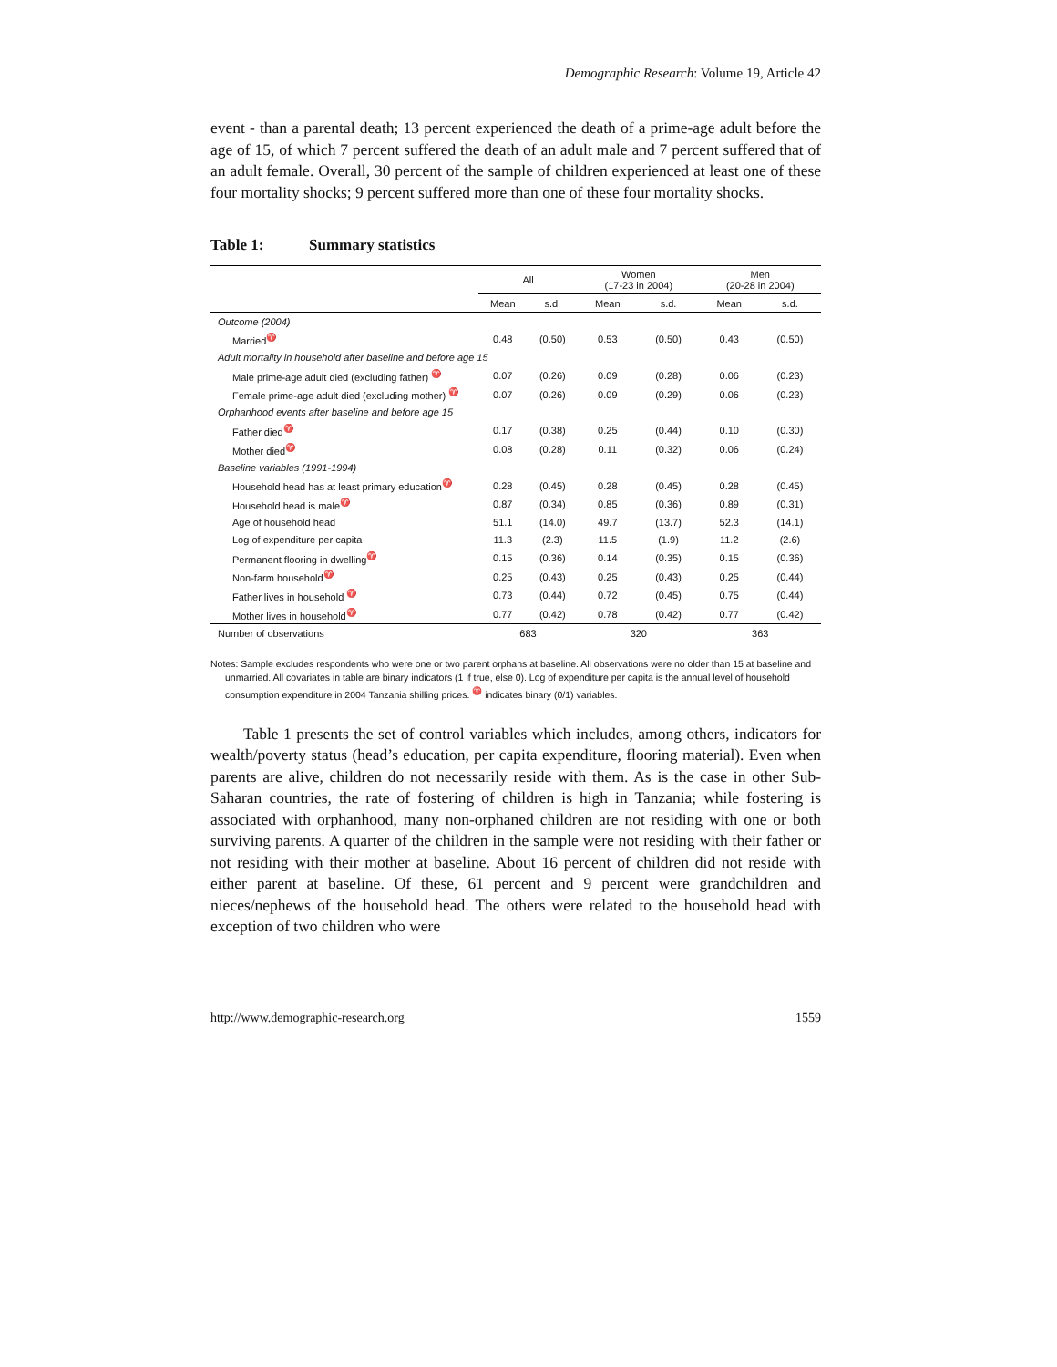Demographic Research: Volume 19, Article 42
event - than a parental death; 13 percent experienced the death of a prime-age adult before the age of 15, of which 7 percent suffered the death of an adult male and 7 percent suffered that of an adult female. Overall, 30 percent of the sample of children experienced at least one of these four mortality shocks; 9 percent suffered more than one of these four mortality shocks.
Table 1: Summary statistics
| | All | | Women (17-23 in 2004) | | Men (20-28 in 2004) | |
| --- | --- | --- | --- | --- | --- | --- |
| | Mean | s.d. | Mean | s.d. | Mean | s.d. |
| Outcome (2004) | | | | | | |
| Married<sup>♈</sup> | 0.48 | (0.50) | 0.53 | (0.50) | 0.43 | (0.50) |
| Adult mortality in household after baseline and before age 15 | | | | | | |
| Male prime-age adult died (excluding father) <sup>♈</sup> | 0.07 | (0.26) | 0.09 | (0.28) | 0.06 | (0.23) |
| Female prime-age adult died (excluding mother) <sup>♈</sup> | 0.07 | (0.26) | 0.09 | (0.29) | 0.06 | (0.23) |
| Orphanhood events after baseline and before age 15 | | | | | | |
| Father died<sup>♈</sup> | 0.17 | (0.38) | 0.25 | (0.44) | 0.10 | (0.30) |
| Mother died<sup>♈</sup> | 0.08 | (0.28) | 0.11 | (0.32) | 0.06 | (0.24) |
| Baseline variables (1991-1994) | | | | | | |
| Household head has at least primary education<sup>♈</sup> | 0.28 | (0.45) | 0.28 | (0.45) | 0.28 | (0.45) |
| Household head is male<sup>♈</sup> | 0.87 | (0.34) | 0.85 | (0.36) | 0.89 | (0.31) |
| Age of household head | 51.1 | (14.0) | 49.7 | (13.7) | 52.3 | (14.1) |
| Log of expenditure per capita | 11.3 | (2.3) | 11.5 | (1.9) | 11.2 | (2.6) |
| Permanent flooring in dwelling<sup>♈</sup> | 0.15 | (0.36) | 0.14 | (0.35) | 0.15 | (0.36) |
| Non-farm household<sup>♈</sup> | 0.25 | (0.43) | 0.25 | (0.43) | 0.25 | (0.44) |
| Father lives in household <sup>♈</sup> | 0.73 | (0.44) | 0.72 | (0.45) | 0.75 | (0.44) |
| Mother lives in household<sup>♈</sup> | 0.77 | (0.42) | 0.78 | (0.42) | 0.77 | (0.42) |
| Number of observations | 683 | | 320 | | 363 | |
Notes: Sample excludes respondents who were one or two parent orphans at baseline. All observations were no older than 15 at baseline and unmarried. All covariates in table are binary indicators (1 if true, else 0). Log of expenditure per capita is the annual level of household consumption expenditure in 2004 Tanzania shilling prices. <sup>♈</sup> indicates binary (0/1) variables.
Table 1 presents the set of control variables which includes, among others, indicators for wealth/poverty status (head’s education, per capita expenditure, flooring material). Even when parents are alive, children do not necessarily reside with them. As is the case in other Sub-Saharan countries, the rate of fostering of children is high in Tanzania; while fostering is associated with orphanhood, many non-orphaned children are not residing with one or both surviving parents. A quarter of the children in the sample were not residing with their father or not residing with their mother at baseline. About 16 percent of children did not reside with either parent at baseline. Of these, 61 percent and 9 percent were grandchildren and nieces/nephews of the household head. The others were related to the household head with exception of two children who were
http://www.demographic-research.org 1559